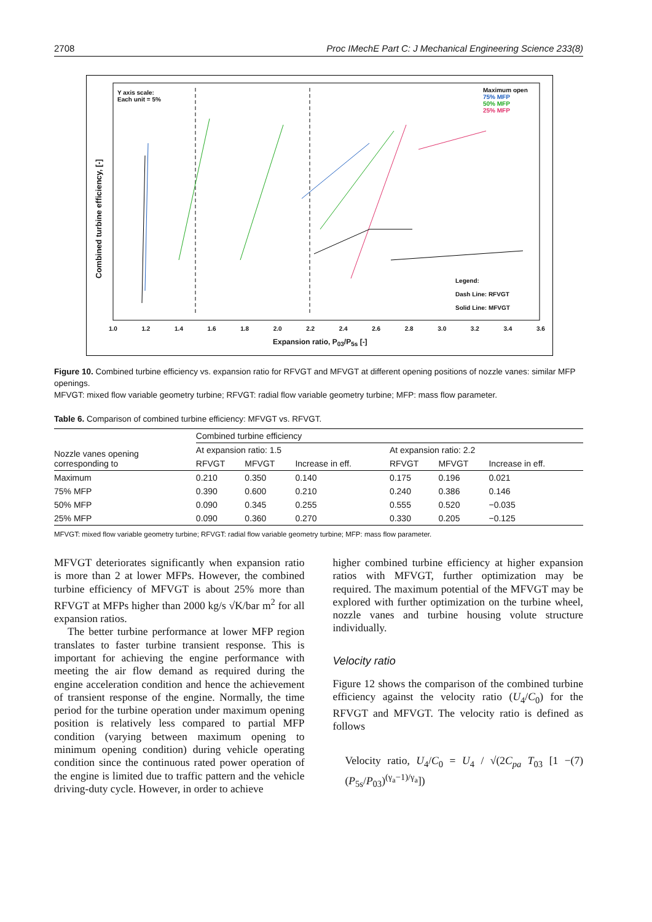2708 Proc IMechE Part C: J Mechanical Engineering Science 233(8)
Y axis scale:
Each unit = 5%
Maximum open
75% MFP
50% MFP
25% MFP
Legend:
Dash Line: RFVGT
Solid Line: MFVGT
Combined turbine efficiency, [-]
1.0 1.2 1.4 1.6 1.8 2.0 2.2 2.4 2.6 2.8 3.0 3.2 3.4 3.6
Expansion ratio, P<sub>03</sub>/P<sub>5s</sub> [-]
Figure 10. Combined turbine efficiency vs. expansion ratio for RFVGT and MFVGT at different opening positions of nozzle vanes: similar MFP openings.
MFVGT: mixed flow variable geometry turbine; RFVGT: radial flow variable geometry turbine; MFP: mass flow parameter.
Table 6. Comparison of combined turbine efficiency: MFVGT vs. RFVGT.
| Nozzle vanes opening corresponding to | Combined turbine efficiency | | | | | |
| --- | --- | --- | --- | --- | --- | --- |
| | At expansion ratio: 1.5 | | | At expansion ratio: 2.2 | | |
| | RFVGT | MFVGT | Increase in eff. | RFVGT | MFVGT | Increase in eff. |
| Maximum | 0.210 | 0.350 | 0.140 | 0.175 | 0.196 | 0.021 |
| 75% MFP | 0.390 | 0.600 | 0.210 | 0.240 | 0.386 | 0.146 |
| 50% MFP | 0.090 | 0.345 | 0.255 | 0.555 | 0.520 | −0.035 |
| 25% MFP | 0.090 | 0.360 | 0.270 | 0.330 | 0.205 | −0.125 |
MFVGT: mixed flow variable geometry turbine; RFVGT: radial flow variable geometry turbine; MFP: mass flow parameter.
MFVGT deteriorates significantly when expansion ratio is more than 2 at lower MFPs. However, the combined turbine efficiency of MFVGT is about 25% more than RFVGT at MFPs higher than 2000 kg/s √K/bar m<sup>2</sup> for all expansion ratios.
The better turbine performance at lower MFP region translates to faster turbine transient response. This is important for achieving the engine performance with meeting the air flow demand as required during the engine acceleration condition and hence the achievement of transient response of the engine. Normally, the time period for the turbine operation under maximum opening position is relatively less compared to partial MFP condition (varying between maximum opening to minimum opening condition) during vehicle operating condition since the continuous rated power operation of the engine is limited due to traffic pattern and the vehicle driving-duty cycle. However, in order to achieve
higher combined turbine efficiency at higher expansion ratios with MFVGT, further optimization may be required. The maximum potential of the MFVGT may be explored with further optimization on the turbine wheel, nozzle vanes and turbine housing volute structure individually.
Velocity ratio
Figure 12 shows the comparison of the combined turbine efficiency against the velocity ratio (U<sub>4</sub>/C<sub>0</sub>) for the RFVGT and MFVGT. The velocity ratio is defined as follows
Velocity ratio, U<sub>4</sub>/C<sub>0</sub> = U<sub>4</sub> / √(2C<sub>pa</sub> T<sub>03</sub> [1 − (P<sub>5s</sub>/P<sub>03</sub>)<sup>(γ<sub>a</sub>−1)/γ<sub>a</sub></sup>]) (7)